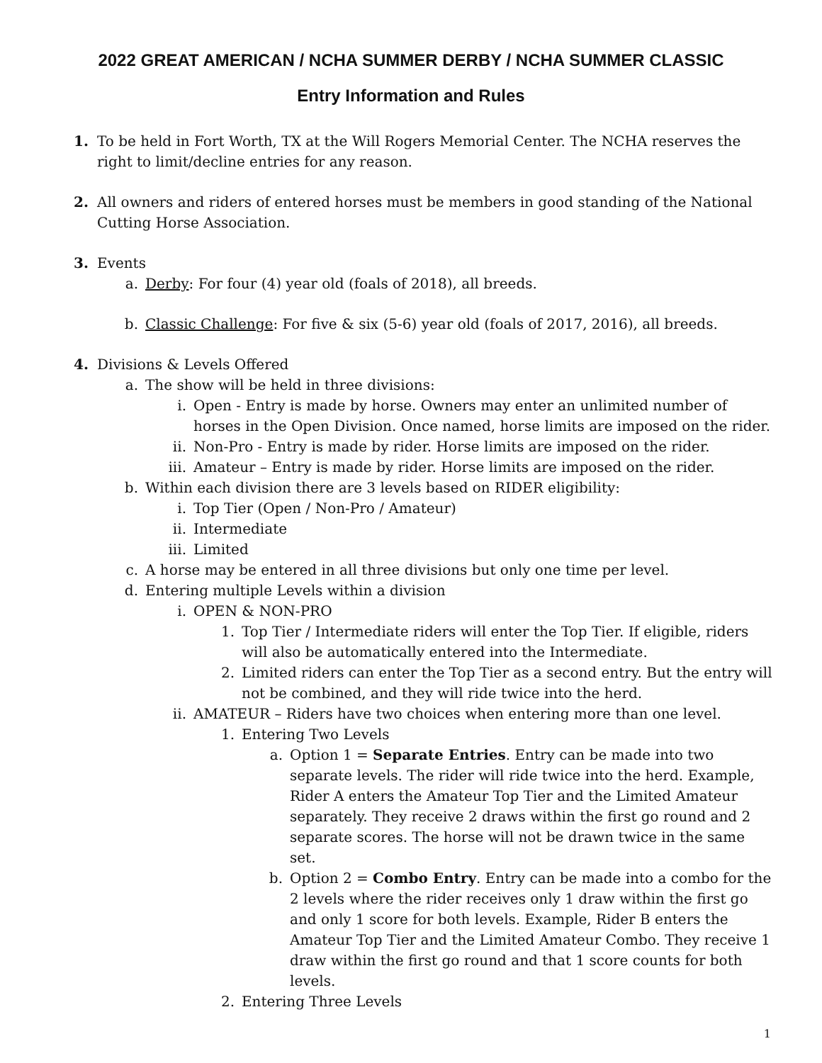2022 GREAT AMERICAN / NCHA SUMMER DERBY / NCHA SUMMER CLASSIC
Entry Information and Rules
1. To be held in Fort Worth, TX at the Will Rogers Memorial Center. The NCHA reserves the right to limit/decline entries for any reason.
2. All owners and riders of entered horses must be members in good standing of the National Cutting Horse Association.
3. Events
a. Derby: For four (4) year old (foals of 2018), all breeds.
b. Classic Challenge: For five & six (5-6) year old (foals of 2017, 2016), all breeds.
4. Divisions & Levels Offered
a. The show will be held in three divisions:
i. Open - Entry is made by horse. Owners may enter an unlimited number of horses in the Open Division. Once named, horse limits are imposed on the rider.
ii. Non-Pro - Entry is made by rider. Horse limits are imposed on the rider.
iii. Amateur – Entry is made by rider. Horse limits are imposed on the rider.
b. Within each division there are 3 levels based on RIDER eligibility:
i. Top Tier (Open / Non-Pro / Amateur)
ii. Intermediate
iii. Limited
c. A horse may be entered in all three divisions but only one time per level.
d. Entering multiple Levels within a division
i. OPEN & NON-PRO
1. Top Tier / Intermediate riders will enter the Top Tier. If eligible, riders will also be automatically entered into the Intermediate.
2. Limited riders can enter the Top Tier as a second entry. But the entry will not be combined, and they will ride twice into the herd.
ii. AMATEUR – Riders have two choices when entering more than one level.
1. Entering Two Levels
a. Option 1 = Separate Entries. Entry can be made into two separate levels. The rider will ride twice into the herd. Example, Rider A enters the Amateur Top Tier and the Limited Amateur separately. They receive 2 draws within the first go round and 2 separate scores. The horse will not be drawn twice in the same set.
b. Option 2 = Combo Entry. Entry can be made into a combo for the 2 levels where the rider receives only 1 draw within the first go and only 1 score for both levels. Example, Rider B enters the Amateur Top Tier and the Limited Amateur Combo. They receive 1 draw within the first go round and that 1 score counts for both levels.
2. Entering Three Levels
1